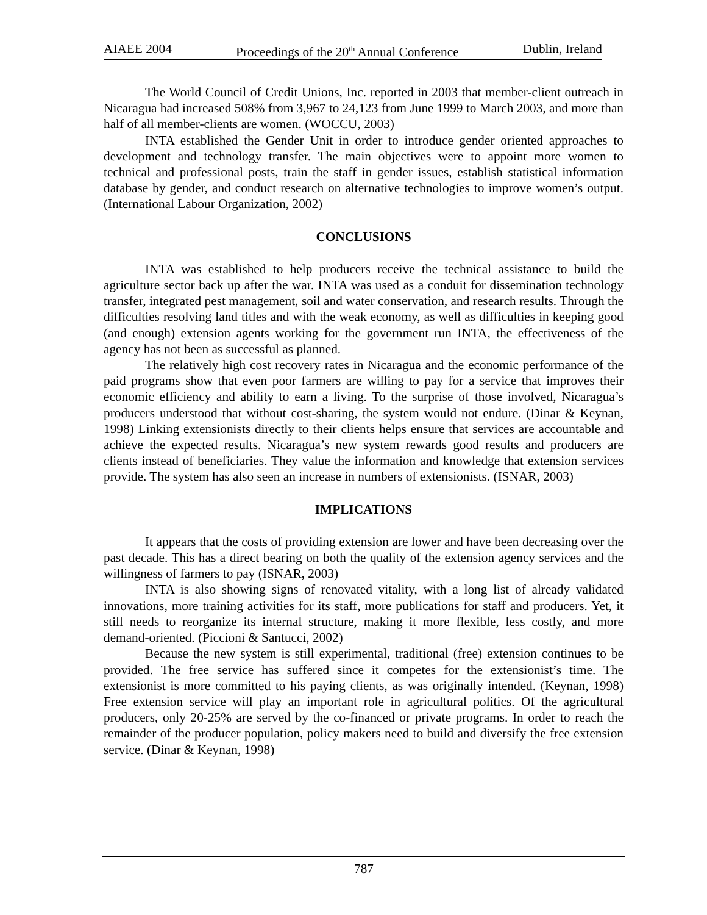AIAEE 2004 Proceedings of the 20<sup>th</sup> Annual Conference Dublin, Ireland
The World Council of Credit Unions, Inc. reported in 2003 that member-client outreach in Nicaragua had increased 508% from 3,967 to 24,123 from June 1999 to March 2003, and more than half of all member-clients are women. (WOCCU, 2003)
INTA established the Gender Unit in order to introduce gender oriented approaches to development and technology transfer. The main objectives were to appoint more women to technical and professional posts, train the staff in gender issues, establish statistical information database by gender, and conduct research on alternative technologies to improve women’s output. (International Labour Organization, 2002)
CONCLUSIONS
INTA was established to help producers receive the technical assistance to build the agriculture sector back up after the war. INTA was used as a conduit for dissemination technology transfer, integrated pest management, soil and water conservation, and research results. Through the difficulties resolving land titles and with the weak economy, as well as difficulties in keeping good (and enough) extension agents working for the government run INTA, the effectiveness of the agency has not been as successful as planned.
The relatively high cost recovery rates in Nicaragua and the economic performance of the paid programs show that even poor farmers are willing to pay for a service that improves their economic efficiency and ability to earn a living. To the surprise of those involved, Nicaragua’s producers understood that without cost-sharing, the system would not endure. (Dinar & Keynan, 1998) Linking extensionists directly to their clients helps ensure that services are accountable and achieve the expected results. Nicaragua’s new system rewards good results and producers are clients instead of beneficiaries. They value the information and knowledge that extension services provide. The system has also seen an increase in numbers of extensionists. (ISNAR, 2003)
IMPLICATIONS
It appears that the costs of providing extension are lower and have been decreasing over the past decade. This has a direct bearing on both the quality of the extension agency services and the willingness of farmers to pay (ISNAR, 2003)
INTA is also showing signs of renovated vitality, with a long list of already validated innovations, more training activities for its staff, more publications for staff and producers. Yet, it still needs to reorganize its internal structure, making it more flexible, less costly, and more demand-oriented. (Piccioni & Santucci, 2002)
Because the new system is still experimental, traditional (free) extension continues to be provided. The free service has suffered since it competes for the extensionist’s time. The extensionist is more committed to his paying clients, as was originally intended. (Keynan, 1998) Free extension service will play an important role in agricultural politics. Of the agricultural producers, only 20-25% are served by the co-financed or private programs. In order to reach the remainder of the producer population, policy makers need to build and diversify the free extension service. (Dinar & Keynan, 1998)
787